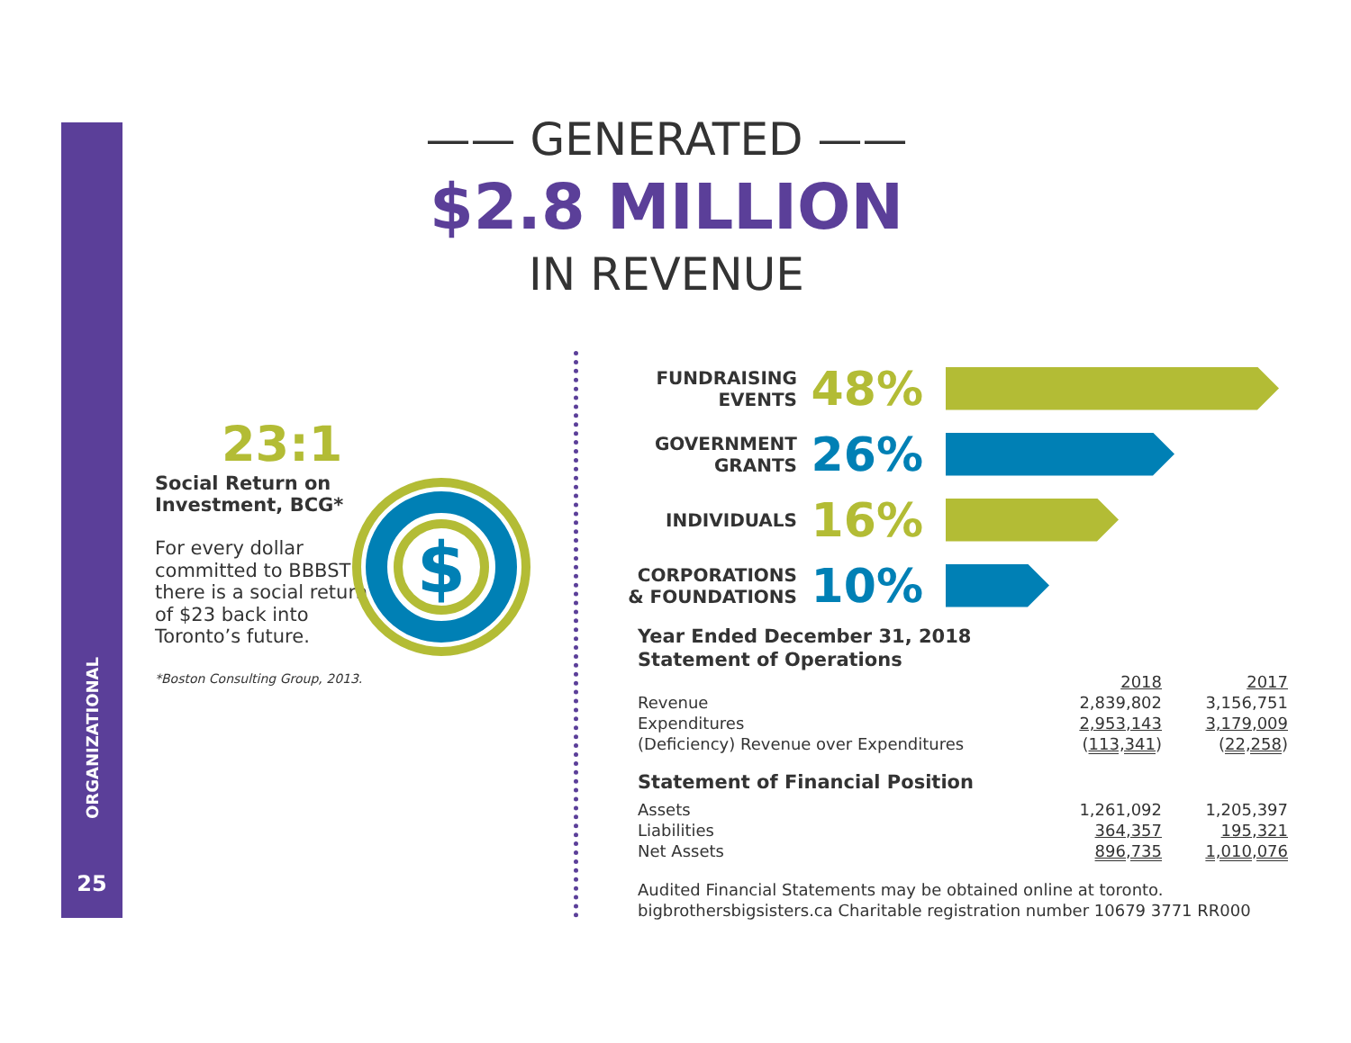ORGANIZATIONAL
25
—— GENERATED ——
$2.8 MILLION
IN REVENUE
23:1
Social Return on Investment, BCG*
For every dollar committed to BBBST there is a social return of $23 back into Toronto’s future.
*Boston Consulting Group, 2013.
$
FUNDRAISING EVENTS
48%
GOVERNMENT GRANTS
26%
INDIVIDUALS
16%
CORPORATIONS & FOUNDATIONS
10%
Year Ended December 31, 2018
Statement of Operations
| | 2018 | 2017 |
| Revenue | 2,839,802 | 3,156,751 |
| Expenditures | 2,953,143 | 3,179,009 |
| (Deficiency) Revenue over Expenditures | ( 113,341 ) | ( 22,258 ) |
Statement of Financial Position
| Assets | 1,261,092 | 1,205,397 |
| Liabilities | 364,357 | 195,321 |
| Net Assets | 896,735 | 1,010,076 |
Audited Financial Statements may be obtained online at toronto.
bigbrothersbigsisters.ca Charitable registration number 10679 3771 RR000